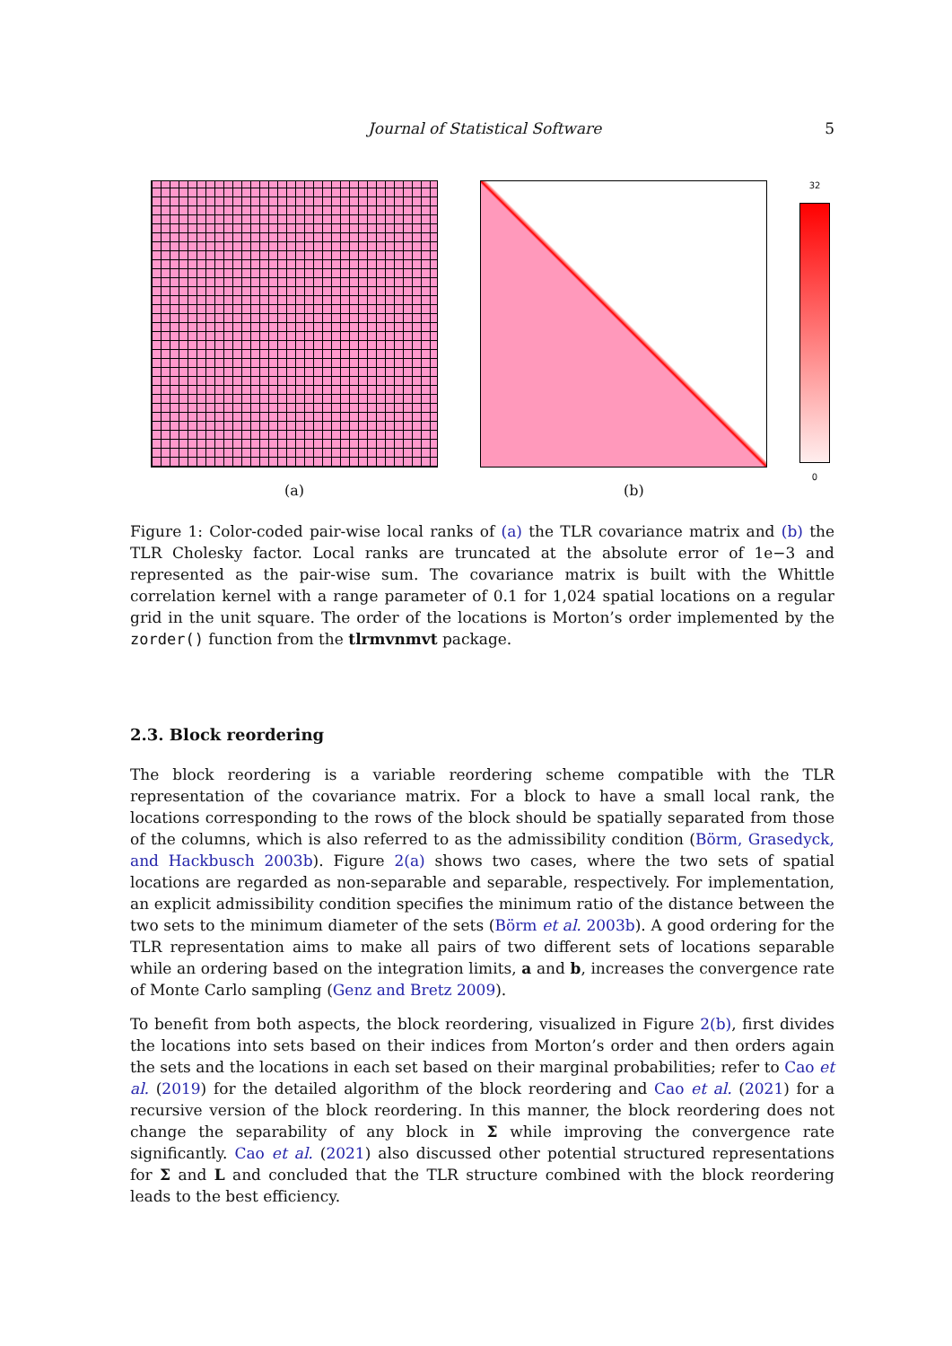Journal of Statistical Software 5
32
0
(a) (b)
Figure 1: Color-coded pair-wise local ranks of (a) the TLR covariance matrix and (b) the TLR Cholesky factor. Local ranks are truncated at the absolute error of 1e−3 and represented as the pair-wise sum. The covariance matrix is built with the Whittle correlation kernel with a range parameter of 0.1 for 1,024 spatial locations on a regular grid in the unit square. The order of the locations is Morton’s order implemented by the zorder() function from the tlrmvnmvt package.
2.3. Block reordering
The block reordering is a variable reordering scheme compatible with the TLR representation of the covariance matrix. For a block to have a small local rank, the locations corresponding to the rows of the block should be spatially separated from those of the columns, which is also referred to as the admissibility condition (Börm, Grasedyck, and Hackbusch 2003b). Figure 2(a) shows two cases, where the two sets of spatial locations are regarded as non-separable and separable, respectively. For implementation, an explicit admissibility condition specifies the minimum ratio of the distance between the two sets to the minimum diameter of the sets (Börm et al. 2003b). A good ordering for the TLR representation aims to make all pairs of two different sets of locations separable while an ordering based on the integration limits, a and b, increases the convergence rate of Monte Carlo sampling (Genz and Bretz 2009).
To benefit from both aspects, the block reordering, visualized in Figure 2(b), first divides the locations into sets based on their indices from Morton’s order and then orders again the sets and the locations in each set based on their marginal probabilities; refer to Cao et al. (2019) for the detailed algorithm of the block reordering and Cao et al. (2021) for a recursive version of the block reordering. In this manner, the block reordering does not change the separability of any block in Σ while improving the convergence rate significantly. Cao et al. (2021) also discussed other potential structured representations for Σ and L and concluded that the TLR structure combined with the block reordering leads to the best efficiency.